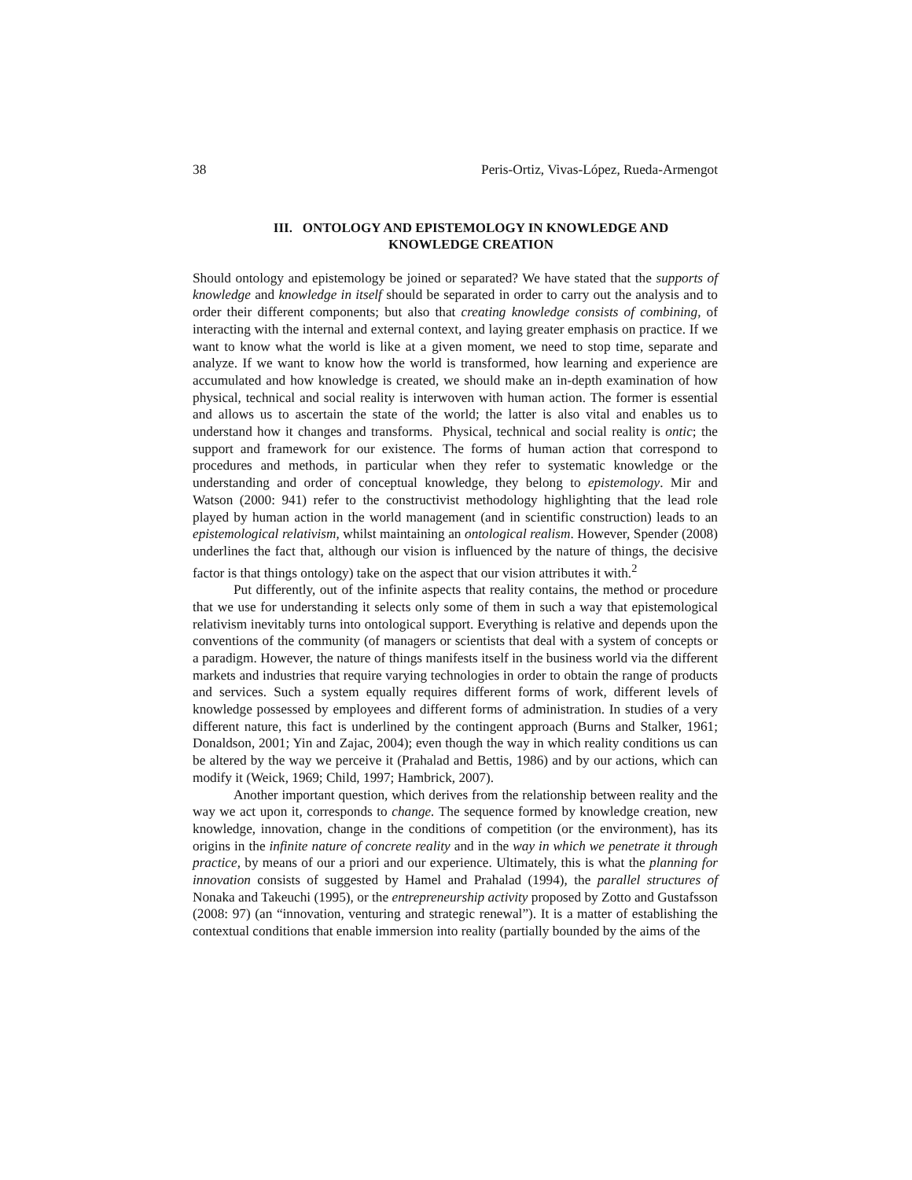38 Peris-Ortiz, Vivas-López, Rueda-Armengot
III. ONTOLOGY AND EPISTEMOLOGY IN KNOWLEDGE AND
KNOWLEDGE CREATION
Should ontology and epistemology be joined or separated? We have stated that the supports of knowledge and knowledge in itself should be separated in order to carry out the analysis and to order their different components; but also that creating knowledge consists of combining, of interacting with the internal and external context, and laying greater emphasis on practice. If we want to know what the world is like at a given moment, we need to stop time, separate and analyze. If we want to know how the world is transformed, how learning and experience are accumulated and how knowledge is created, we should make an in-depth examination of how physical, technical and social reality is interwoven with human action. The former is essential and allows us to ascertain the state of the world; the latter is also vital and enables us to understand how it changes and transforms. Physical, technical and social reality is ontic; the support and framework for our existence. The forms of human action that correspond to procedures and methods, in particular when they refer to systematic knowledge or the understanding and order of conceptual knowledge, they belong to epistemology. Mir and Watson (2000: 941) refer to the constructivist methodology highlighting that the lead role played by human action in the world management (and in scientific construction) leads to an epistemological relativism, whilst maintaining an ontological realism. However, Spender (2008) underlines the fact that, although our vision is influenced by the nature of things, the decisive factor is that things ontology) take on the aspect that our vision attributes it with.<sup>2</sup>
Put differently, out of the infinite aspects that reality contains, the method or procedure that we use for understanding it selects only some of them in such a way that epistemological relativism inevitably turns into ontological support. Everything is relative and depends upon the conventions of the community (of managers or scientists that deal with a system of concepts or a paradigm. However, the nature of things manifests itself in the business world via the different markets and industries that require varying technologies in order to obtain the range of products and services. Such a system equally requires different forms of work, different levels of knowledge possessed by employees and different forms of administration. In studies of a very different nature, this fact is underlined by the contingent approach (Burns and Stalker, 1961; Donaldson, 2001; Yin and Zajac, 2004); even though the way in which reality conditions us can be altered by the way we perceive it (Prahalad and Bettis, 1986) and by our actions, which can modify it (Weick, 1969; Child, 1997; Hambrick, 2007).
Another important question, which derives from the relationship between reality and the way we act upon it, corresponds to change. The sequence formed by knowledge creation, new knowledge, innovation, change in the conditions of competition (or the environment), has its origins in the infinite nature of concrete reality and in the way in which we penetrate it through practice, by means of our a priori and our experience. Ultimately, this is what the planning for innovation consists of suggested by Hamel and Prahalad (1994), the parallel structures of Nonaka and Takeuchi (1995), or the entrepreneurship activity proposed by Zotto and Gustafsson (2008: 97) (an “innovation, venturing and strategic renewal”). It is a matter of establishing the contextual conditions that enable immersion into reality (partially bounded by the aims of the